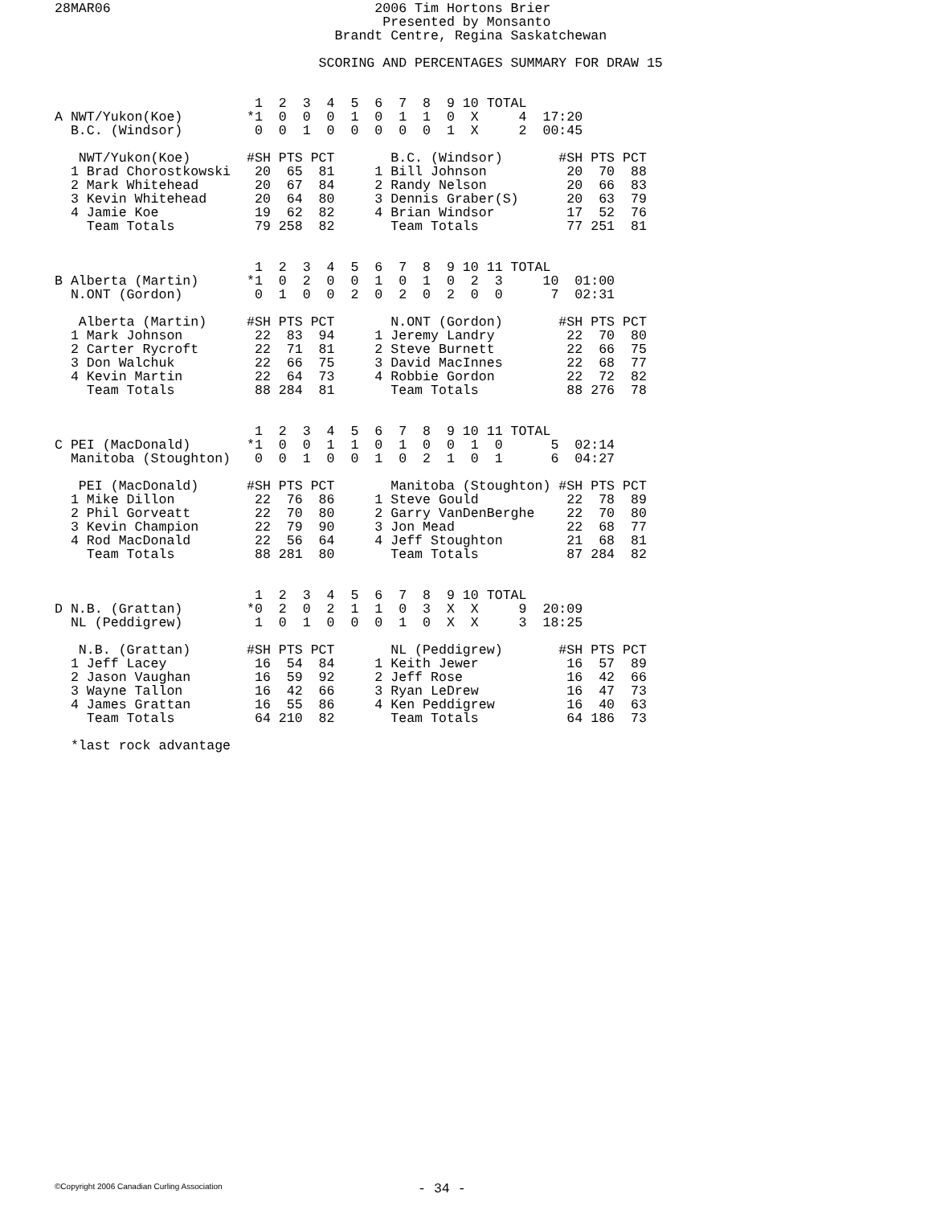28MAR06                                 2006 Tim Hortons Brier
                                         Presented by Monsanto
                                   Brandt Centre, Regina Saskatchewan

                                 SCORING AND PERCENTAGES SUMMARY FOR DRAW 15
                         1  2  3  4  5  6  7  8  9 10 TOTAL
A NWT/Yukon(Koe)        *1  0  0  0  1  0  1  1  0  X     4  17:20
  B.C. (Windsor)         0  0  1  0  0  0  0  0  1  X     2  00:45

   NWT/Yukon(Koe)       #SH PTS PCT       B.C. (Windsor)       #SH PTS PCT
  1 Brad Chorostkowski   20  65  81     1 Bill Johnson          20  70  88
  2 Mark Whitehead       20  67  84     2 Randy Nelson          20  66  83
  3 Kevin Whitehead      20  64  80     3 Dennis Graber(S)      20  63  79
  4 Jamie Koe            19  62  82     4 Brian Windsor         17  52  76
    Team Totals          79 258  82       Team Totals           77 251  81


                         1  2  3  4  5  6  7  8  9 10 11 TOTAL
B Alberta (Martin)      *1  0  2  0  0  1  0  1  0  2  3     10  01:00
  N.ONT (Gordon)         0  1  0  0  2  0  2  0  2  0  0      7  02:31

   Alberta (Martin)     #SH PTS PCT       N.ONT (Gordon)       #SH PTS PCT
  1 Mark Johnson         22  83  94     1 Jeremy Landry         22  70  80
  2 Carter Rycroft       22  71  81     2 Steve Burnett         22  66  75
  3 Don Walchuk          22  66  75     3 David MacInnes        22  68  77
  4 Kevin Martin         22  64  73     4 Robbie Gordon         22  72  82
    Team Totals          88 284  81       Team Totals           88 276  78


                         1  2  3  4  5  6  7  8  9 10 11 TOTAL
C PEI (MacDonald)       *1  0  0  1  1  0  1  0  0  1  0      5  02:14
  Manitoba (Stoughton)   0  0  1  0  0  1  0  2  1  0  1      6  04:27

   PEI (MacDonald)      #SH PTS PCT       Manitoba (Stoughton) #SH PTS PCT
  1 Mike Dillon          22  76  86     1 Steve Gould           22  78  89
  2 Phil Gorveatt        22  70  80     2 Garry VanDenBerghe    22  70  80
  3 Kevin Champion       22  79  90     3 Jon Mead              22  68  77
  4 Rod MacDonald        22  56  64     4 Jeff Stoughton        21  68  81
    Team Totals          88 281  80       Team Totals           87 284  82


                         1  2  3  4  5  6  7  8  9 10 TOTAL
D N.B. (Grattan)        *0  2  0  2  1  1  0  3  X  X     9  20:09
  NL (Peddigrew)         1  0  1  0  0  0  1  0  X  X     3  18:25

   N.B. (Grattan)       #SH PTS PCT       NL (Peddigrew)       #SH PTS PCT
  1 Jeff Lacey           16  54  84     1 Keith Jewer           16  57  89
  2 Jason Vaughan        16  59  92     2 Jeff Rose             16  42  66
  3 Wayne Tallon         16  42  66     3 Ryan LeDrew           16  47  73
  4 James Grattan        16  55  86     4 Ken Peddigrew         16  40  63
    Team Totals          64 210  82       Team Totals           64 186  73

  *last rock advantage
©Copyright 2006 Canadian Curling Association
- 34 -